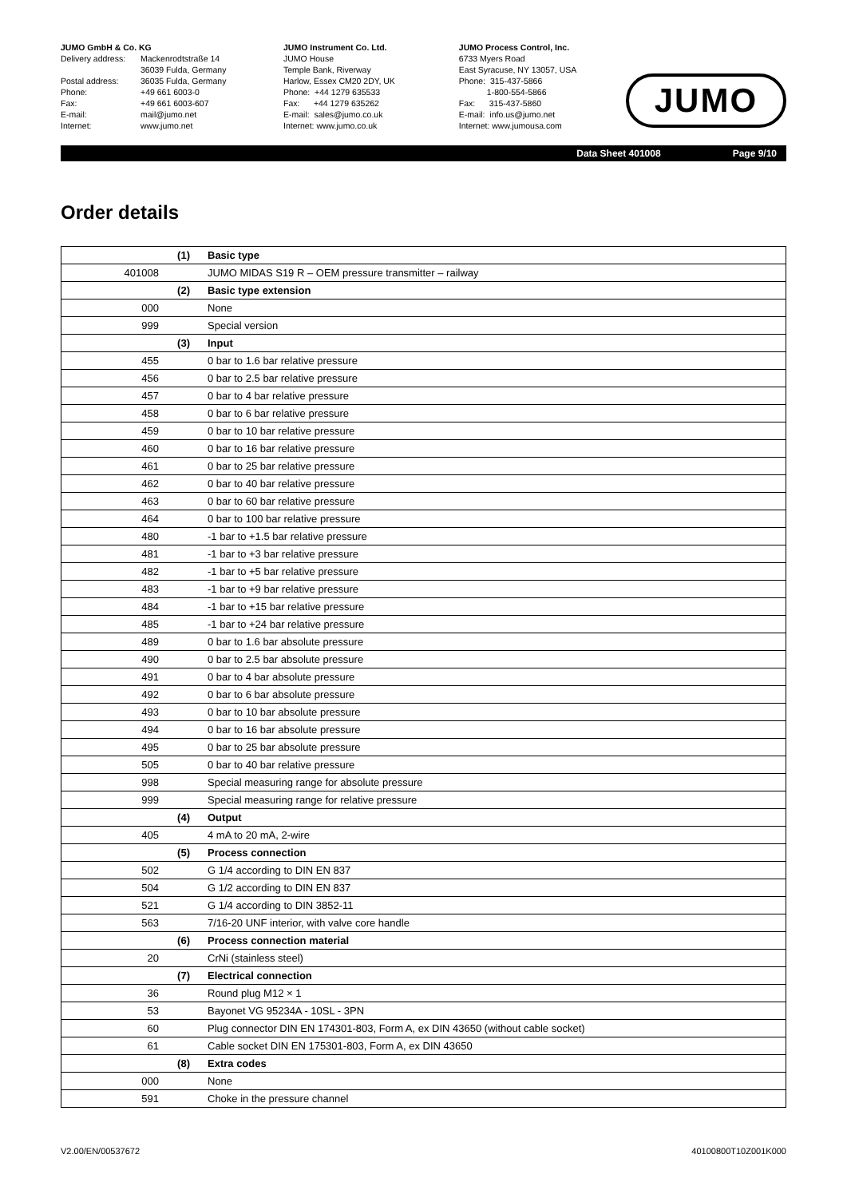JUMO GmbH & Co. KG
Delivery address: Mackenrodtstraße 14
36039 Fulda, Germany
Postal address: 36035 Fulda, Germany
Phone: +49 661 6003-0
Fax: +49 661 6003-607
E-mail: mail@jumo.net
Internet: www.jumo.net
JUMO Instrument Co. Ltd.
JUMO House
Temple Bank, Riverway
Harlow, Essex CM20 2DY, UK
Phone: +44 1279 635533
Fax: +44 1279 635262
E-mail: sales@jumo.co.uk
Internet: www.jumo.co.uk
JUMO Process Control, Inc.
6733 Myers Road
East Syracuse, NY 13057, USA
Phone: 315-437-5866
1-800-554-5866
Fax: 315-437-5860
E-mail: info.us@jumo.net
Internet: www.jumousa.com
JUMO
Data Sheet 401008 Page 9/10
Order details
| | (1) | Basic type |
| 401008 | | JUMO MIDAS S19 R – OEM pressure transmitter – railway |
| | (2) | Basic type extension |
| 000 | | None |
| 999 | | Special version |
| | (3) | Input |
| 455 | | 0 bar to 1.6 bar relative pressure |
| 456 | | 0 bar to 2.5 bar relative pressure |
| 457 | | 0 bar to 4 bar relative pressure |
| 458 | | 0 bar to 6 bar relative pressure |
| 459 | | 0 bar to 10 bar relative pressure |
| 460 | | 0 bar to 16 bar relative pressure |
| 461 | | 0 bar to 25 bar relative pressure |
| 462 | | 0 bar to 40 bar relative pressure |
| 463 | | 0 bar to 60 bar relative pressure |
| 464 | | 0 bar to 100 bar relative pressure |
| 480 | | -1 bar to +1.5 bar relative pressure |
| 481 | | -1 bar to +3 bar relative pressure |
| 482 | | -1 bar to +5 bar relative pressure |
| 483 | | -1 bar to +9 bar relative pressure |
| 484 | | -1 bar to +15 bar relative pressure |
| 485 | | -1 bar to +24 bar relative pressure |
| 489 | | 0 bar to 1.6 bar absolute pressure |
| 490 | | 0 bar to 2.5 bar absolute pressure |
| 491 | | 0 bar to 4 bar absolute pressure |
| 492 | | 0 bar to 6 bar absolute pressure |
| 493 | | 0 bar to 10 bar absolute pressure |
| 494 | | 0 bar to 16 bar absolute pressure |
| 495 | | 0 bar to 25 bar absolute pressure |
| 505 | | 0 bar to 40 bar relative pressure |
| 998 | | Special measuring range for absolute pressure |
| 999 | | Special measuring range for relative pressure |
| | (4) | Output |
| 405 | | 4 mA to 20 mA, 2-wire |
| | (5) | Process connection |
| 502 | | G 1/4 according to DIN EN 837 |
| 504 | | G 1/2 according to DIN EN 837 |
| 521 | | G 1/4 according to DIN 3852-11 |
| 563 | | 7/16-20 UNF interior, with valve core handle |
| | (6) | Process connection material |
| 20 | | CrNi (stainless steel) |
| | (7) | Electrical connection |
| 36 | | Round plug M12 × 1 |
| 53 | | Bayonet VG 95234A - 10SL - 3PN |
| 60 | | Plug connector DIN EN 174301-803, Form A, ex DIN 43650 (without cable socket) |
| 61 | | Cable socket DIN EN 175301-803, Form A, ex DIN 43650 |
| | (8) | Extra codes |
| 000 | | None |
| 591 | | Choke in the pressure channel |
V2.00/EN/00537672 40100800T10Z001K000